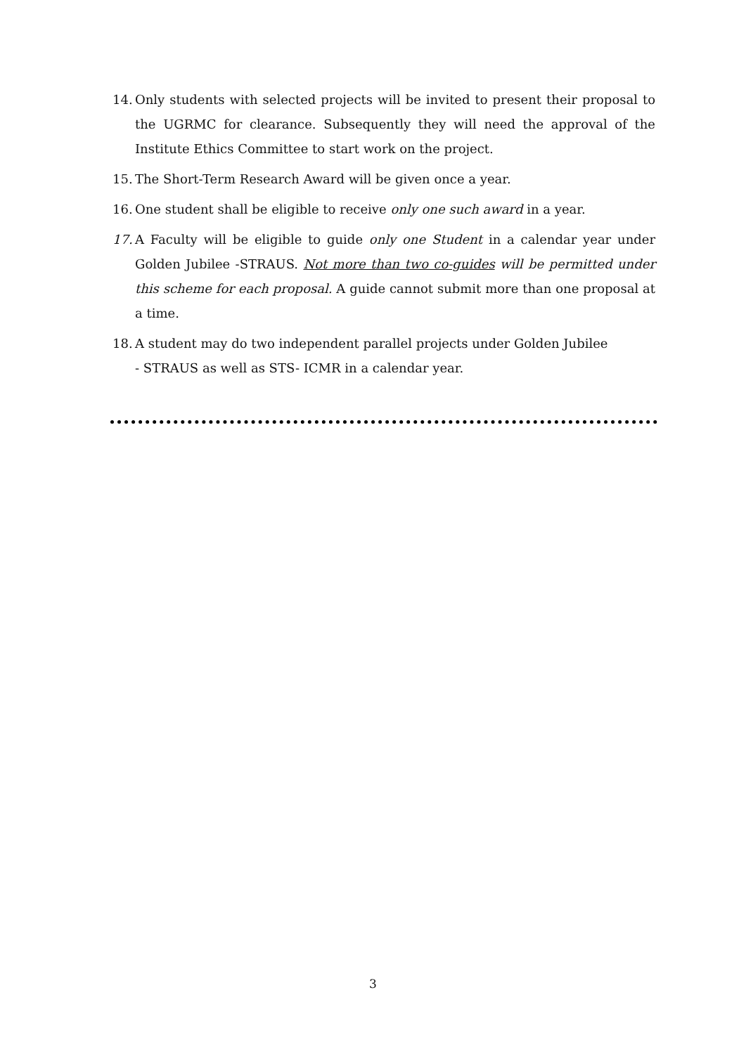14. Only students with selected projects will be invited to present their proposal to the UGRMC for clearance. Subsequently they will need the approval of the Institute Ethics Committee to start work on the project.
15. The Short-Term Research Award will be given once a year.
16. One student shall be eligible to receive only one such award in a year.
17. A Faculty will be eligible to guide only one Student in a calendar year under Golden Jubilee -STRAUS. Not more than two co-guides will be permitted under this scheme for each proposal. A guide cannot submit more than one proposal at a time.
18. A student may do two independent parallel projects under Golden Jubilee
- STRAUS as well as STS- ICMR in a calendar year.
3